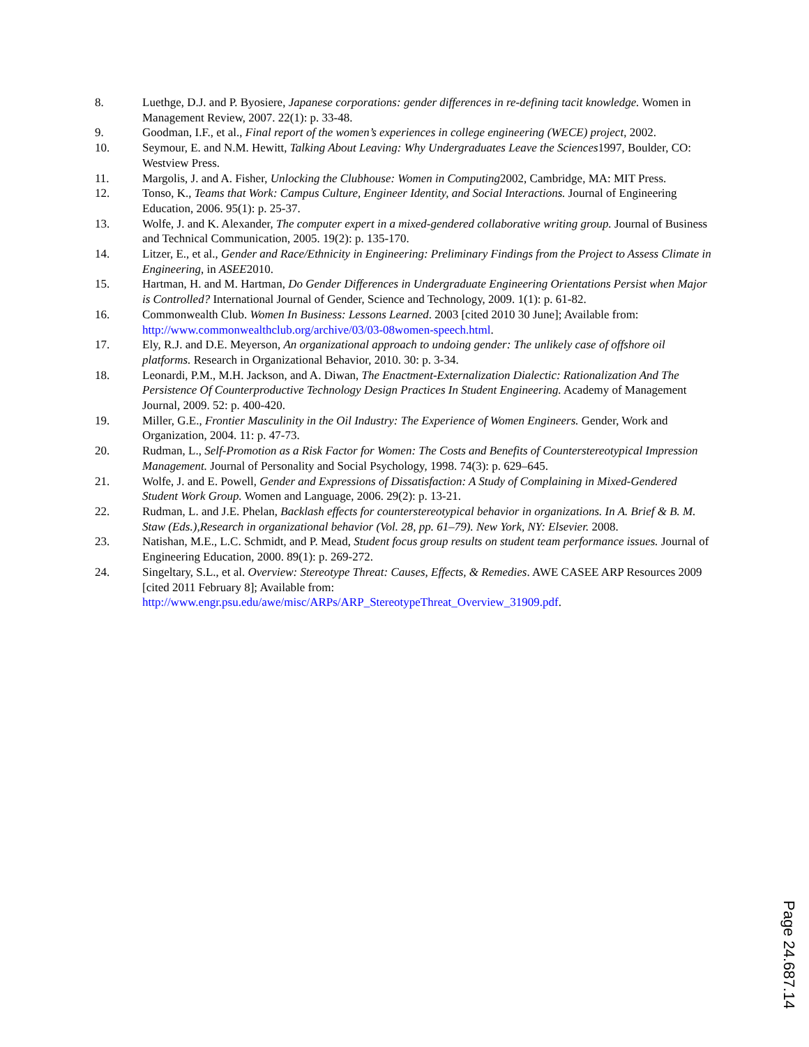8. Luethge, D.J. and P. Byosiere, Japanese corporations: gender differences in re-defining tacit knowledge. Women in Management Review, 2007. 22(1): p. 33-48.
9. Goodman, I.F., et al., Final report of the women’s experiences in college engineering (WECE) project, 2002.
10. Seymour, E. and N.M. Hewitt, Talking About Leaving: Why Undergraduates Leave the Sciences1997, Boulder, CO: Westview Press.
11. Margolis, J. and A. Fisher, Unlocking the Clubhouse: Women in Computing2002, Cambridge, MA: MIT Press.
12. Tonso, K., Teams that Work: Campus Culture, Engineer Identity, and Social Interactions. Journal of Engineering Education, 2006. 95(1): p. 25-37.
13. Wolfe, J. and K. Alexander, The computer expert in a mixed-gendered collaborative writing group. Journal of Business and Technical Communication, 2005. 19(2): p. 135-170.
14. Litzer, E., et al., Gender and Race/Ethnicity in Engineering: Preliminary Findings from the Project to Assess Climate in Engineering, in ASEE2010.
15. Hartman, H. and M. Hartman, Do Gender Differences in Undergraduate Engineering Orientations Persist when Major is Controlled? International Journal of Gender, Science and Technology, 2009. 1(1): p. 61-82.
16. Commonwealth Club. Women In Business: Lessons Learned. 2003 [cited 2010 30 June]; Available from: http://www.commonwealthclub.org/archive/03/03-08women-speech.html.
17. Ely, R.J. and D.E. Meyerson, An organizational approach to undoing gender: The unlikely case of offshore oil platforms. Research in Organizational Behavior, 2010. 30: p. 3-34.
18. Leonardi, P.M., M.H. Jackson, and A. Diwan, The Enactment-Externalization Dialectic: Rationalization And The Persistence Of Counterproductive Technology Design Practices In Student Engineering. Academy of Management Journal, 2009. 52: p. 400-420.
19. Miller, G.E., Frontier Masculinity in the Oil Industry: The Experience of Women Engineers. Gender, Work and Organization, 2004. 11: p. 47-73.
20. Rudman, L., Self-Promotion as a Risk Factor for Women: The Costs and Benefits of Counterstereotypical Impression Management. Journal of Personality and Social Psychology, 1998. 74(3): p. 629–645.
21. Wolfe, J. and E. Powell, Gender and Expressions of Dissatisfaction: A Study of Complaining in Mixed-Gendered Student Work Group. Women and Language, 2006. 29(2): p. 13-21.
22. Rudman, L. and J.E. Phelan, Backlash effects for counterstereotypical behavior in organizations. In A. Brief & B. M. Staw (Eds.),Research in organizational behavior (Vol. 28, pp. 61–79). New York, NY: Elsevier. 2008.
23. Natishan, M.E., L.C. Schmidt, and P. Mead, Student focus group results on student team performance issues. Journal of Engineering Education, 2000. 89(1): p. 269-272.
24. Singeltary, S.L., et al. Overview: Stereotype Threat: Causes, Effects, & Remedies. AWE CASEE ARP Resources 2009 [cited 2011 February 8]; Available from: http://www.engr.psu.edu/awe/misc/ARPs/ARP_StereotypeThreat_Overview_31909.pdf.
Page 24.687.14